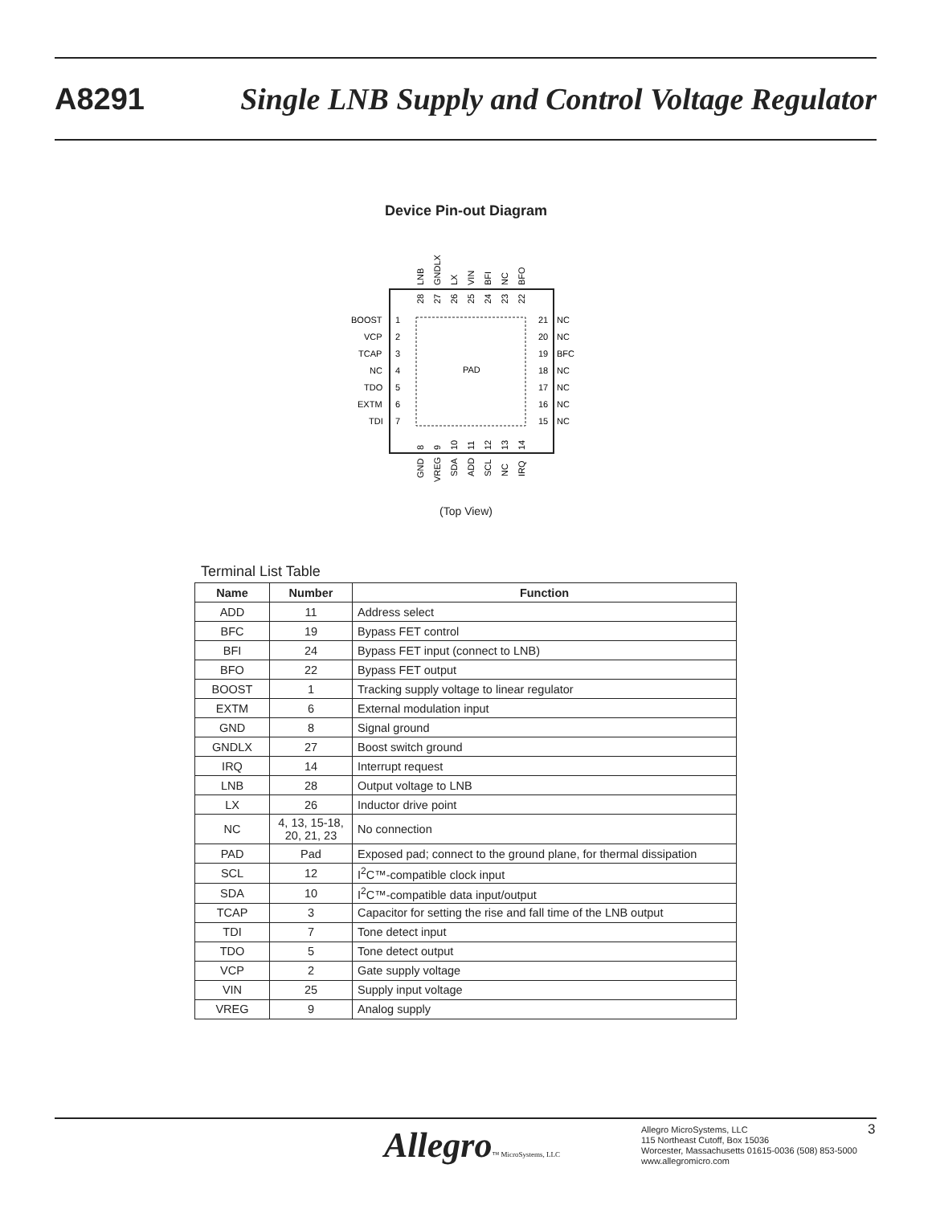A8291 Single LNB Supply and Control Voltage Regulator
Device Pin-out Diagram
PAD
BOOST
VCP
TCAP
NC
TDO
EXTM
TDI
NC
NC
BFC
NC
NC
NC
NC
1
2
3
4
5
6
7
21
20
19
18
17
16
15
LNB
GNDLX
LX
VIN
BFI
NC
BFO
28
27
26
25
24
23
22
8
9
10
11
12
13
14
GND
VREG
SDA
ADD
SCL
NC
IRQ
(Top View)
Terminal List Table
| Name | Number | Function |
| --- | --- | --- |
| ADD | 11 | Address select |
| BFC | 19 | Bypass FET control |
| BFI | 24 | Bypass FET input (connect to LNB) |
| BFO | 22 | Bypass FET output |
| BOOST | 1 | Tracking supply voltage to linear regulator |
| EXTM | 6 | External modulation input |
| GND | 8 | Signal ground |
| GNDLX | 27 | Boost switch ground |
| IRQ | 14 | Interrupt request |
| LNB | 28 | Output voltage to LNB |
| LX | 26 | Inductor drive point |
| NC | 4, 13, 15-18, 20, 21, 23 | No connection |
| PAD | Pad | Exposed pad; connect to the ground plane, for thermal dissipation |
| SCL | 12 | I<sup>2</sup>C™-compatible clock input |
| SDA | 10 | I<sup>2</sup>C™-compatible data input/output |
| TCAP | 3 | Capacitor for setting the rise and fall time of the LNB output |
| TDI | 7 | Tone detect input |
| TDO | 5 | Tone detect output |
| VCP | 2 | Gate supply voltage |
| VIN | 25 | Supply input voltage |
| VREG | 9 | Analog supply |
Allegro™ MicroSystems, LLC
Allegro MicroSystems, LLC
115 Northeast Cutoff, Box 15036
Worcester, Massachusetts 01615-0036 (508) 853-5000
www.allegromicro.com
3